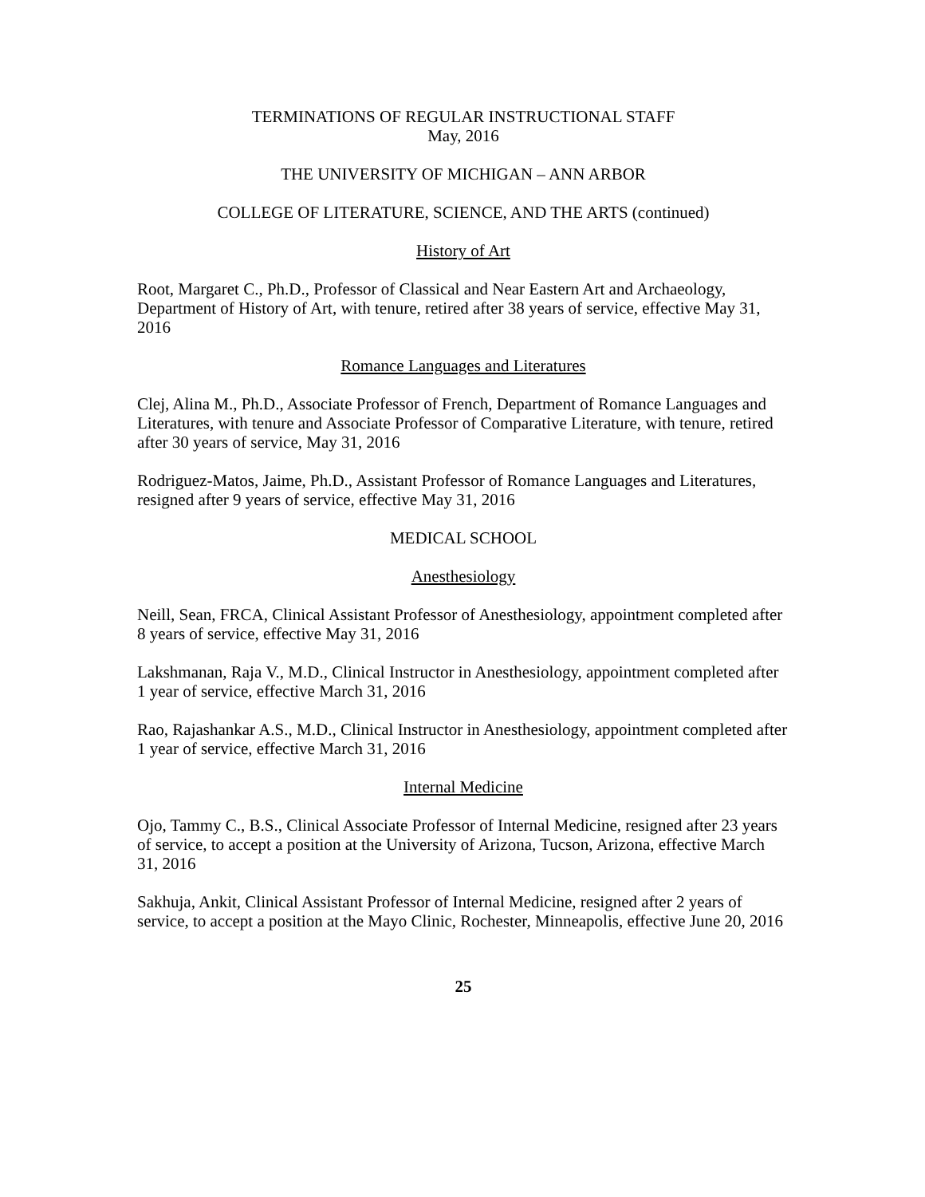TERMINATIONS OF REGULAR INSTRUCTIONAL STAFF
May, 2016
THE UNIVERSITY OF MICHIGAN – ANN ARBOR
COLLEGE OF LITERATURE, SCIENCE, AND THE ARTS (continued)
History of Art
Root, Margaret C., Ph.D., Professor of Classical and Near Eastern Art and Archaeology, Department of History of Art, with tenure, retired after 38 years of service, effective May 31, 2016
Romance Languages and Literatures
Clej, Alina M., Ph.D., Associate Professor of French, Department of Romance Languages and Literatures, with tenure and Associate Professor of Comparative Literature, with tenure, retired after 30 years of service, May 31, 2016
Rodriguez-Matos, Jaime, Ph.D., Assistant Professor of Romance Languages and Literatures, resigned after 9 years of service, effective May 31, 2016
MEDICAL SCHOOL
Anesthesiology
Neill, Sean, FRCA, Clinical Assistant Professor of Anesthesiology, appointment completed after 8 years of service, effective May 31, 2016
Lakshmanan, Raja V., M.D., Clinical Instructor in Anesthesiology, appointment completed after 1 year of service, effective March 31, 2016
Rao, Rajashankar A.S., M.D., Clinical Instructor in Anesthesiology, appointment completed after 1 year of service, effective March 31, 2016
Internal Medicine
Ojo, Tammy C., B.S., Clinical Associate Professor of Internal Medicine, resigned after 23 years of service, to accept a position at the University of Arizona, Tucson, Arizona, effective March 31, 2016
Sakhuja, Ankit, Clinical Assistant Professor of Internal Medicine, resigned after 2 years of service, to accept a position at the Mayo Clinic, Rochester, Minneapolis, effective June 20, 2016
25